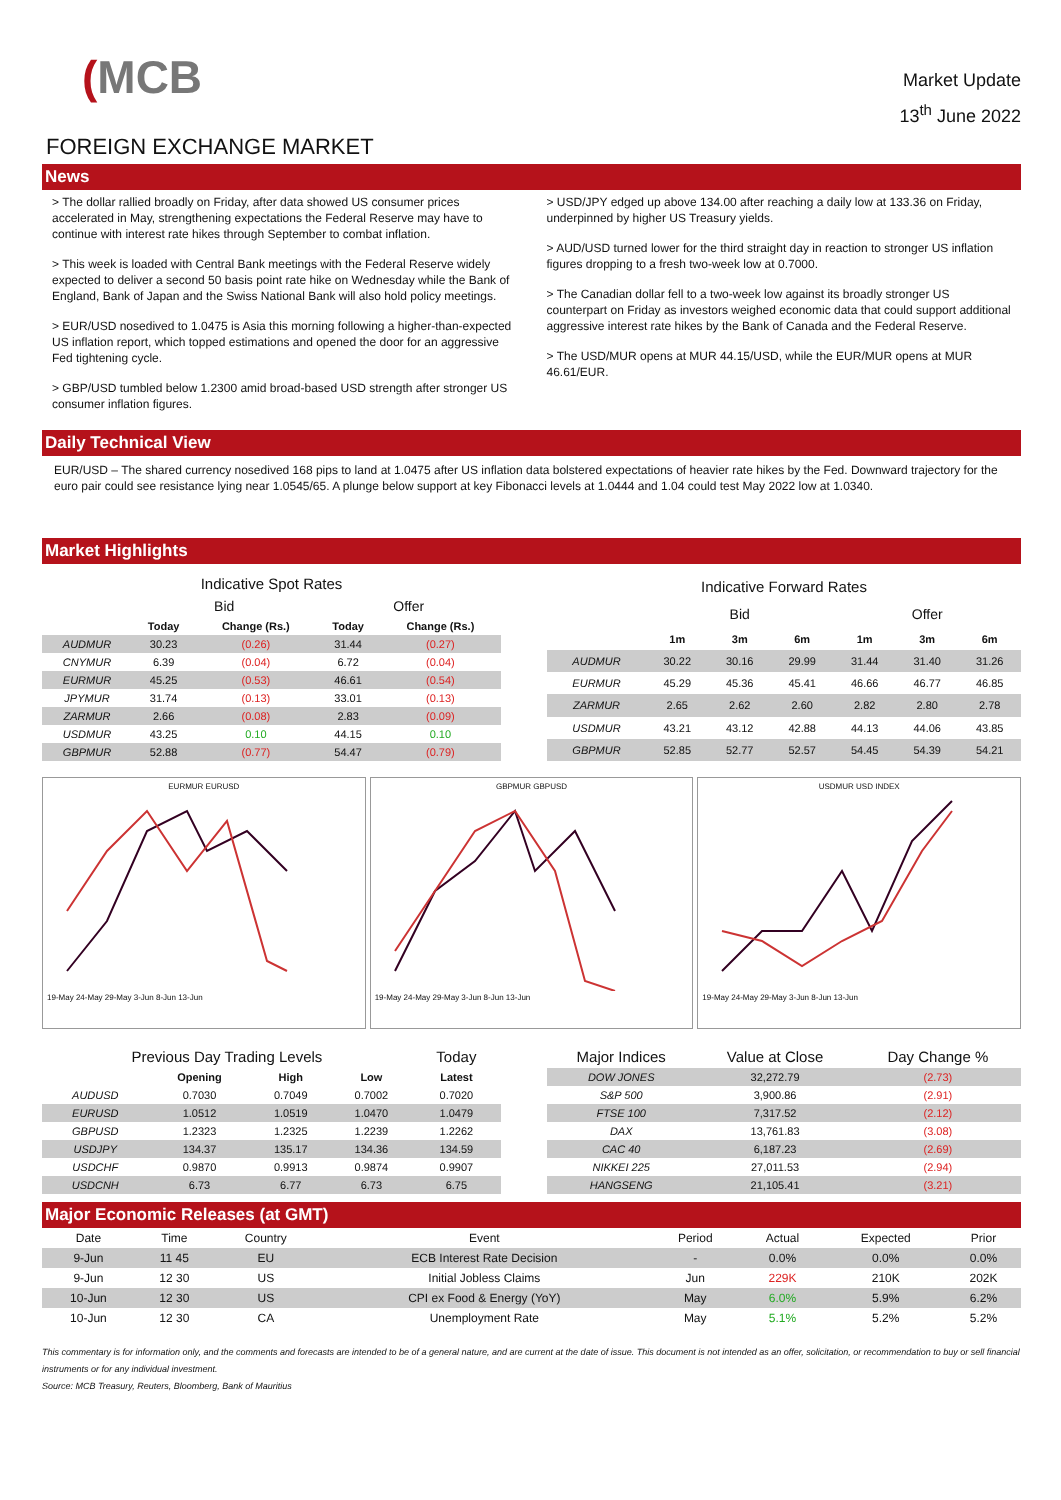(MCB
Market Update
13<sup>th</sup> June 2022
FOREIGN EXCHANGE MARKET
News
> The dollar rallied broadly on Friday, after data showed US consumer prices accelerated in May, strengthening expectations the Federal Reserve may have to continue with interest rate hikes through September to combat inflation.
> This week is loaded with Central Bank meetings with the Federal Reserve widely expected to deliver a second 50 basis point rate hike on Wednesday while the Bank of England, Bank of Japan and the Swiss National Bank will also hold policy meetings.
> EUR/USD nosedived to 1.0475 is Asia this morning following a higher-than-expected US inflation report, which topped estimations and opened the door for an aggressive Fed tightening cycle.
> GBP/USD tumbled below 1.2300 amid broad-based USD strength after stronger US consumer inflation figures.
> USD/JPY edged up above 134.00 after reaching a daily low at 133.36 on Friday, underpinned by higher US Treasury yields.
> AUD/USD turned lower for the third straight day in reaction to stronger US inflation figures dropping to a fresh two-week low at 0.7000.
> The Canadian dollar fell to a two-week low against its broadly stronger US counterpart on Friday as investors weighed economic data that could support additional aggressive interest rate hikes by the Bank of Canada and the Federal Reserve.
> The USD/MUR opens at MUR 44.15/USD, while the EUR/MUR opens at MUR 46.61/EUR.
Daily Technical View
EUR/USD – The shared currency nosedived 168 pips to land at 1.0475 after US inflation data bolstered expectations of heavier rate hikes by the Fed. Downward trajectory for the euro pair could see resistance lying near 1.0545/65. A plunge below support at key Fibonacci levels at 1.0444 and 1.04 could test May 2022 low at 1.0340.
Market Highlights
| Indicative Spot Rates | | | | |
| | Bid | | Offer | |
| | Today | Change (Rs.) | Today | Change (Rs.) |
| AUDMUR | 30.23 | (0.26) | 31.44 | (0.27) |
| CNYMUR | 6.39 | (0.04) | 6.72 | (0.04) |
| EURMUR | 45.25 | (0.53) | 46.61 | (0.54) |
| JPYMUR | 31.74 | (0.13) | 33.01 | (0.13) |
| ZARMUR | 2.66 | (0.08) | 2.83 | (0.09) |
| USDMUR | 43.25 | 0.10 | 44.15 | 0.10 |
| GBPMUR | 52.88 | (0.77) | 54.47 | (0.79) |
| Indicative Forward Rates | | | | | | |
| | Bid | | | Offer | | |
| | 1m | 3m | 6m | 1m | 3m | 6m |
| AUDMUR | 30.22 | 30.16 | 29.99 | 31.44 | 31.40 | 31.26 |
| EURMUR | 45.29 | 45.36 | 45.41 | 46.66 | 46.77 | 46.85 |
| ZARMUR | 2.65 | 2.62 | 2.60 | 2.82 | 2.80 | 2.78 |
| USDMUR | 43.21 | 43.12 | 42.88 | 44.13 | 44.06 | 43.85 |
| GBPMUR | 52.85 | 52.77 | 52.57 | 54.45 | 54.39 | 54.21 |
EURMUR EURUSD
19-May 24-May 29-May 3-Jun 8-Jun 13-Jun
GBPMUR GBPUSD
19-May 24-May 29-May 3-Jun 8-Jun 13-Jun
USDMUR USD INDEX
19-May 24-May 29-May 3-Jun 8-Jun 13-Jun
| Previous Day Trading Levels | | | | Today |
| | Opening | High | Low | Latest |
| AUDUSD | 0.7030 | 0.7049 | 0.7002 | 0.7020 |
| EURUSD | 1.0512 | 1.0519 | 1.0470 | 1.0479 |
| GBPUSD | 1.2323 | 1.2325 | 1.2239 | 1.2262 |
| USDJPY | 134.37 | 135.17 | 134.36 | 134.59 |
| USDCHF | 0.9870 | 0.9913 | 0.9874 | 0.9907 |
| USDCNH | 6.73 | 6.77 | 6.73 | 6.75 |
| Major Indices | Value at Close | Day Change % |
| DOW JONES | 32,272.79 | (2.73) |
| S&P 500 | 3,900.86 | (2.91) |
| FTSE 100 | 7,317.52 | (2.12) |
| DAX | 13,761.83 | (3.08) |
| CAC 40 | 6,187.23 | (2.69) |
| NIKKEI 225 | 27,011.53 | (2.94) |
| HANGSENG | 21,105.41 | (3.21) |
Major Economic Releases (at GMT)
| Date | Time | Country | Event | Period | Actual | Expected | Prior |
| 9-Jun | 11 45 | EU | ECB Interest Rate Decision | - | 0.0% | 0.0% | 0.0% |
| 9-Jun | 12 30 | US | Initial Jobless Claims | Jun | 229K | 210K | 202K |
| 10-Jun | 12 30 | US | CPI ex Food & Energy (YoY) | May | 6.0% | 5.9% | 6.2% |
| 10-Jun | 12 30 | CA | Unemployment Rate | May | 5.1% | 5.2% | 5.2% |
This commentary is for information only, and the comments and forecasts are intended to be of a general nature, and are current at the date of issue. This document is not intended as an offer, solicitation, or recommendation to buy or sell financial instruments or for any individual investment.
Source: MCB Treasury, Reuters, Bloomberg, Bank of Mauritius